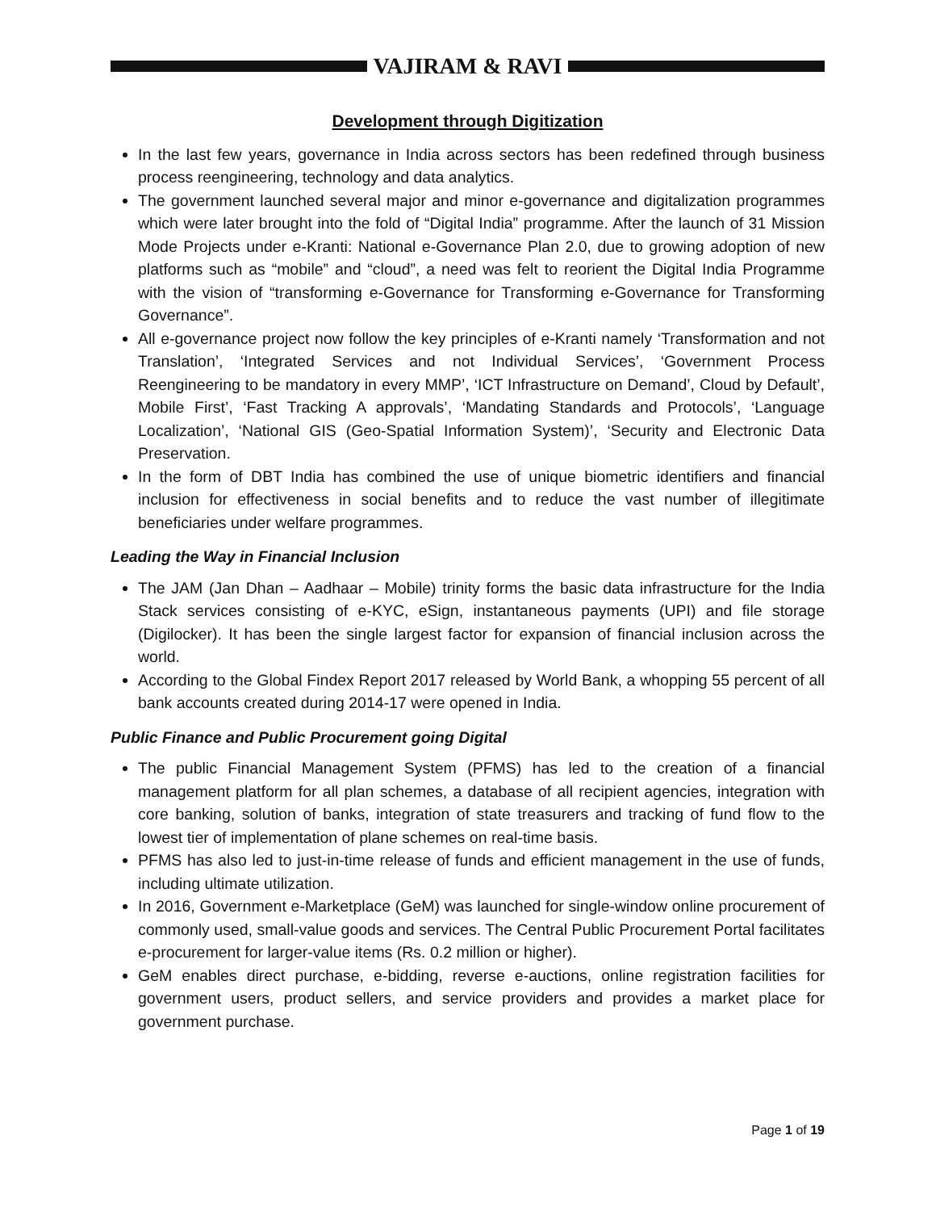VAJIRAM & RAVI
Development through Digitization
In the last few years, governance in India across sectors has been redefined through business process reengineering, technology and data analytics.
The government launched several major and minor e-governance and digitalization programmes which were later brought into the fold of “Digital India” programme. After the launch of 31 Mission Mode Projects under e-Kranti: National e-Governance Plan 2.0, due to growing adoption of new platforms such as “mobile” and “cloud”, a need was felt to reorient the Digital India Programme with the vision of “transforming e-Governance for Transforming e-Governance for Transforming Governance”.
All e-governance project now follow the key principles of e-Kranti namely ‘Transformation and not Translation’, ‘Integrated Services and not Individual Services’, ‘Government Process Reengineering to be mandatory in every MMP’, ‘ICT Infrastructure on Demand’, Cloud by Default’, Mobile First’, ‘Fast Tracking A approvals’, ‘Mandating Standards and Protocols’, ‘Language Localization’, ‘National GIS (Geo-Spatial Information System)’, ‘Security and Electronic Data Preservation.
In the form of DBT India has combined the use of unique biometric identifiers and financial inclusion for effectiveness in social benefits and to reduce the vast number of illegitimate beneficiaries under welfare programmes.
Leading the Way in Financial Inclusion
The JAM (Jan Dhan – Aadhaar – Mobile) trinity forms the basic data infrastructure for the India Stack services consisting of e-KYC, eSign, instantaneous payments (UPI) and file storage (Digilocker). It has been the single largest factor for expansion of financial inclusion across the world.
According to the Global Findex Report 2017 released by World Bank, a whopping 55 percent of all bank accounts created during 2014-17 were opened in India.
Public Finance and Public Procurement going Digital
The public Financial Management System (PFMS) has led to the creation of a financial management platform for all plan schemes, a database of all recipient agencies, integration with core banking, solution of banks, integration of state treasurers and tracking of fund flow to the lowest tier of implementation of plane schemes on real-time basis.
PFMS has also led to just-in-time release of funds and efficient management in the use of funds, including ultimate utilization.
In 2016, Government e-Marketplace (GeM) was launched for single-window online procurement of commonly used, small-value goods and services. The Central Public Procurement Portal facilitates e-procurement for larger-value items (Rs. 0.2 million or higher).
GeM enables direct purchase, e-bidding, reverse e-auctions, online registration facilities for government users, product sellers, and service providers and provides a market place for government purchase.
Page 1 of 19